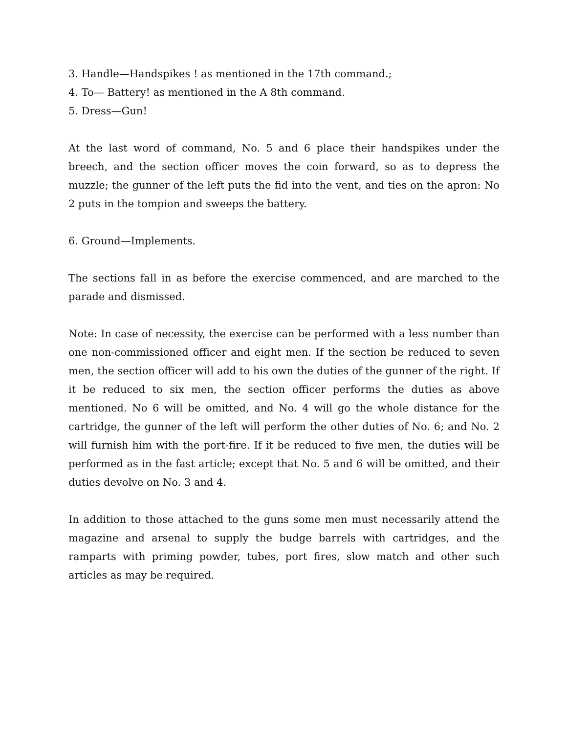3. Handle—Handspikes ! as mentioned in the 17th command.;
4. To— Battery! as mentioned in the A 8th command.
5. Dress—Gun!
At the last word of command, No. 5 and 6 place their handspikes under the breech, and the section officer moves the coin forward, so as to depress the muzzle; the gunner of the left puts the fid into the vent, and ties on the apron: No 2 puts in the tompion and sweeps the battery.
6. Ground—Implements.
The sections fall in as before the exercise commenced, and are marched to the parade and dismissed.
Note: In case of necessity, the exercise can be performed with a less number than one non-commissioned officer and eight men. If the section be reduced to seven men, the section officer will add to his own the duties of the gunner of the right. If it be reduced to six men, the section officer performs the duties as above mentioned. No 6 will be omitted, and No. 4 will go the whole distance for the cartridge, the gunner of the left will perform the other duties of No. 6; and No. 2 will furnish him with the port-fire. If it be reduced to five men, the duties will be performed as in the fast article; except that No. 5 and 6 will be omitted, and their duties devolve on No. 3 and 4.
In addition to those attached to the guns some men must necessarily attend the magazine and arsenal to supply the budge barrels with cartridges, and the ramparts with priming powder, tubes, port fires, slow match and other such articles as may be required.